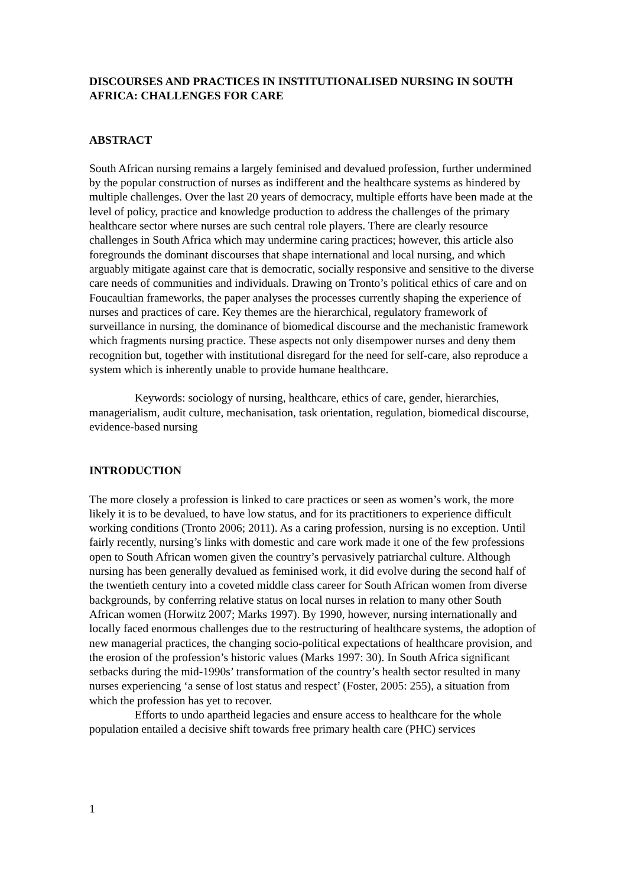DISCOURSES AND PRACTICES IN INSTITUTIONALISED NURSING IN SOUTH AFRICA: CHALLENGES FOR CARE
ABSTRACT
South African nursing remains a largely feminised and devalued profession, further undermined by the popular construction of nurses as indifferent and the healthcare systems as hindered by multiple challenges. Over the last 20 years of democracy, multiple efforts have been made at the level of policy, practice and knowledge production to address the challenges of the primary healthcare sector where nurses are such central role players. There are clearly resource challenges in South Africa which may undermine caring practices; however, this article also foregrounds the dominant discourses that shape international and local nursing, and which arguably mitigate against care that is democratic, socially responsive and sensitive to the diverse care needs of communities and individuals. Drawing on Tronto’s political ethics of care and on Foucaultian frameworks, the paper analyses the processes currently shaping the experience of nurses and practices of care. Key themes are the hierarchical, regulatory framework of surveillance in nursing, the dominance of biomedical discourse and the mechanistic framework which fragments nursing practice. These aspects not only disempower nurses and deny them recognition but, together with institutional disregard for the need for self-care, also reproduce a system which is inherently unable to provide humane healthcare.
Keywords: sociology of nursing, healthcare, ethics of care, gender, hierarchies, managerialism, audit culture, mechanisation, task orientation, regulation, biomedical discourse, evidence-based nursing
INTRODUCTION
The more closely a profession is linked to care practices or seen as women’s work, the more likely it is to be devalued, to have low status, and for its practitioners to experience difficult working conditions (Tronto 2006; 2011). As a caring profession, nursing is no exception. Until fairly recently, nursing’s links with domestic and care work made it one of the few professions open to South African women given the country’s pervasively patriarchal culture. Although nursing has been generally devalued as feminised work, it did evolve during the second half of the twentieth century into a coveted middle class career for South African women from diverse backgrounds, by conferring relative status on local nurses in relation to many other South African women (Horwitz 2007; Marks 1997). By 1990, however, nursing internationally and locally faced enormous challenges due to the restructuring of healthcare systems, the adoption of new managerial practices, the changing socio-political expectations of healthcare provision, and the erosion of the profession’s historic values (Marks 1997: 30). In South Africa significant setbacks during the mid-1990s’ transformation of the country’s health sector resulted in many nurses experiencing ‘a sense of lost status and respect’ (Foster, 2005: 255), a situation from which the profession has yet to recover.
Efforts to undo apartheid legacies and ensure access to healthcare for the whole population entailed a decisive shift towards free primary health care (PHC) services
1